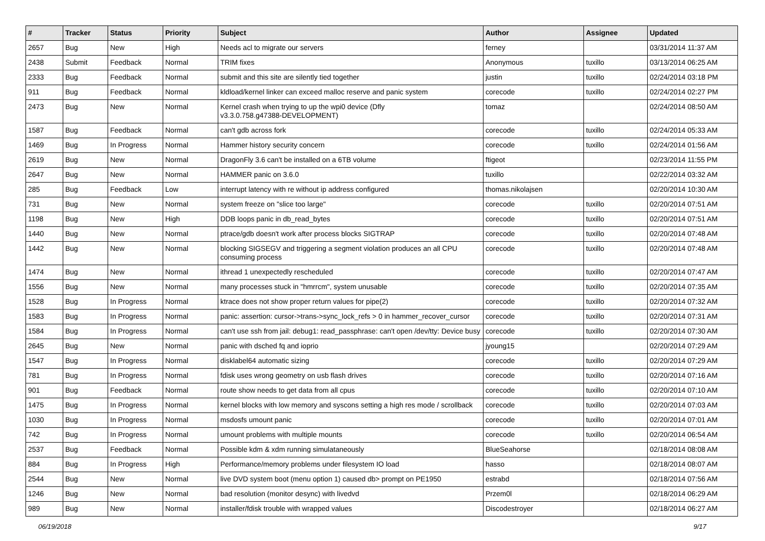| # | Tracker | Status | Priority | Subject | Author | Assignee | Updated |
| --- | --- | --- | --- | --- | --- | --- | --- |
| 2657 | Bug | New | High | Needs acl to migrate our servers | ferney | | 03/31/2014 11:37 AM |
| 2438 | Submit | Feedback | Normal | TRIM fixes | Anonymous | tuxillo | 03/13/2014 06:25 AM |
| 2333 | Bug | Feedback | Normal | submit and this site are silently tied together | justin | tuxillo | 02/24/2014 03:18 PM |
| 911 | Bug | Feedback | Normal | kldload/kernel linker can exceed malloc reserve and panic system | corecode | tuxillo | 02/24/2014 02:27 PM |
| 2473 | Bug | New | Normal | Kernel crash when trying to up the wpi0 device (Dfly v3.3.0.758.g47388-DEVELOPMENT) | tomaz | | 02/24/2014 08:50 AM |
| 1587 | Bug | Feedback | Normal | can't gdb across fork | corecode | tuxillo | 02/24/2014 05:33 AM |
| 1469 | Bug | In Progress | Normal | Hammer history security concern | corecode | tuxillo | 02/24/2014 01:56 AM |
| 2619 | Bug | New | Normal | DragonFly 3.6 can't be installed on a 6TB volume | ftigeot | | 02/23/2014 11:55 PM |
| 2647 | Bug | New | Normal | HAMMER panic on 3.6.0 | tuxillo | | 02/22/2014 03:32 AM |
| 285 | Bug | Feedback | Low | interrupt latency with re without ip address configured | thomas.nikolajsen | | 02/20/2014 10:30 AM |
| 731 | Bug | New | Normal | system freeze on "slice too large" | corecode | tuxillo | 02/20/2014 07:51 AM |
| 1198 | Bug | New | High | DDB loops panic in db_read_bytes | corecode | tuxillo | 02/20/2014 07:51 AM |
| 1440 | Bug | New | Normal | ptrace/gdb doesn't work after process blocks SIGTRAP | corecode | tuxillo | 02/20/2014 07:48 AM |
| 1442 | Bug | New | Normal | blocking SIGSEGV and triggering a segment violation produces an all CPU consuming process | corecode | tuxillo | 02/20/2014 07:48 AM |
| 1474 | Bug | New | Normal | ithread 1 unexpectedly rescheduled | corecode | tuxillo | 02/20/2014 07:47 AM |
| 1556 | Bug | New | Normal | many processes stuck in "hmrrcm", system unusable | corecode | tuxillo | 02/20/2014 07:35 AM |
| 1528 | Bug | In Progress | Normal | ktrace does not show proper return values for pipe(2) | corecode | tuxillo | 02/20/2014 07:32 AM |
| 1583 | Bug | In Progress | Normal | panic: assertion: cursor->trans->sync_lock_refs > 0 in hammer_recover_cursor | corecode | tuxillo | 02/20/2014 07:31 AM |
| 1584 | Bug | In Progress | Normal | can't use ssh from jail: debug1: read_passphrase: can't open /dev/tty: Device busy | corecode | tuxillo | 02/20/2014 07:30 AM |
| 2645 | Bug | New | Normal | panic with dsched fq and ioprio | jyoung15 | | 02/20/2014 07:29 AM |
| 1547 | Bug | In Progress | Normal | disklabel64 automatic sizing | corecode | tuxillo | 02/20/2014 07:29 AM |
| 781 | Bug | In Progress | Normal | fdisk uses wrong geometry on usb flash drives | corecode | tuxillo | 02/20/2014 07:16 AM |
| 901 | Bug | Feedback | Normal | route show needs to get data from all cpus | corecode | tuxillo | 02/20/2014 07:10 AM |
| 1475 | Bug | In Progress | Normal | kernel blocks with low memory and syscons setting a high res mode / scrollback | corecode | tuxillo | 02/20/2014 07:03 AM |
| 1030 | Bug | In Progress | Normal | msdosfs umount panic | corecode | tuxillo | 02/20/2014 07:01 AM |
| 742 | Bug | In Progress | Normal | umount problems with multiple mounts | corecode | tuxillo | 02/20/2014 06:54 AM |
| 2537 | Bug | Feedback | Normal | Possible kdm & xdm running simulataneously | BlueSeahorse | | 02/18/2014 08:08 AM |
| 884 | Bug | In Progress | High | Performance/memory problems under filesystem IO load | hasso | | 02/18/2014 08:07 AM |
| 2544 | Bug | New | Normal | live DVD system boot (menu option 1) caused db> prompt on PE1950 | estrabd | | 02/18/2014 07:56 AM |
| 1246 | Bug | New | Normal | bad resolution (monitor desync) with livedvd | Przem0l | | 02/18/2014 06:29 AM |
| 989 | Bug | New | Normal | installer/fdisk trouble with wrapped values | Discodestroyer | | 02/18/2014 06:27 AM |
06/19/2018 9/17